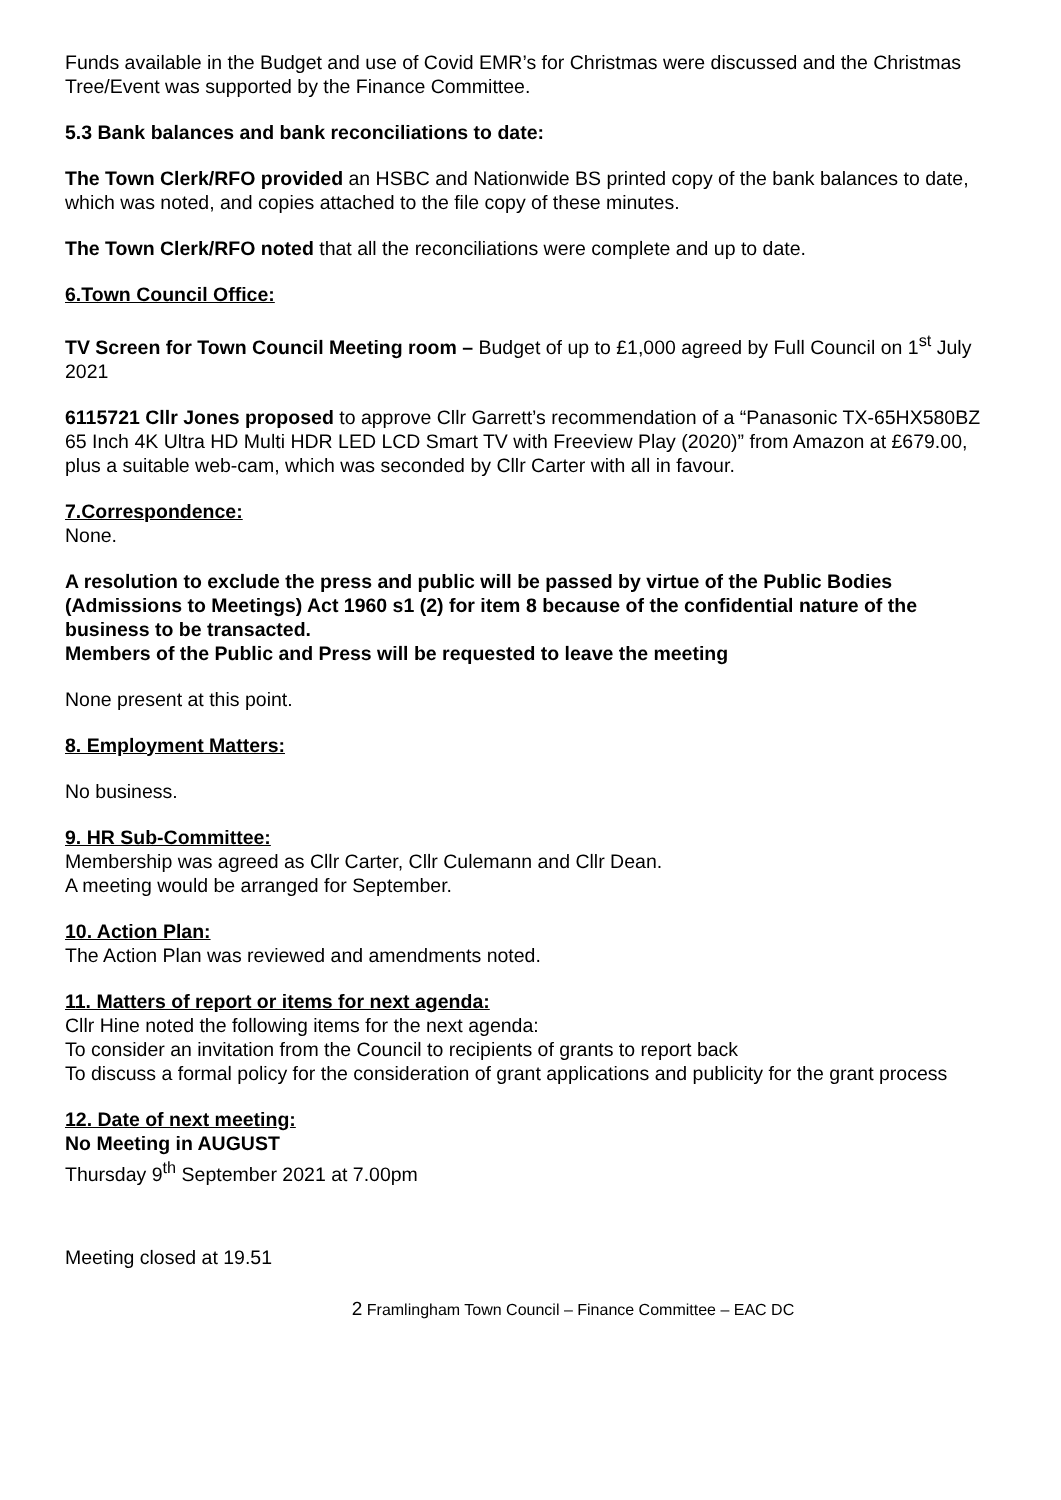Funds available in the Budget and use of Covid EMR’s for Christmas were discussed and the Christmas Tree/Event was supported by the Finance Committee.
5.3 Bank balances and bank reconciliations to date:
The Town Clerk/RFO provided an HSBC and Nationwide BS printed copy of the bank balances to date, which was noted, and copies attached to the file copy of these minutes.
The Town Clerk/RFO noted that all the reconciliations were complete and up to date.
6.Town Council Office:
TV Screen for Town Council Meeting room – Budget of up to £1,000 agreed by Full Council on 1<sup>st</sup> July 2021
6115721 Cllr Jones proposed to approve Cllr Garrett’s recommendation of a “Panasonic TX-65HX580BZ 65 Inch 4K Ultra HD Multi HDR LED LCD Smart TV with Freeview Play (2020)” from Amazon at £679.00, plus a suitable web-cam, which was seconded by Cllr Carter with all in favour.
7.Correspondence:
None.
A resolution to exclude the press and public will be passed by virtue of the Public Bodies (Admissions to Meetings) Act 1960 s1 (2) for item 8 because of the confidential nature of the business to be transacted.
Members of the Public and Press will be requested to leave the meeting
None present at this point.
8. Employment Matters:
No business.
9. HR Sub-Committee:
Membership was agreed as Cllr Carter, Cllr Culemann and Cllr Dean.
A meeting would be arranged for September.
10. Action Plan:
The Action Plan was reviewed and amendments noted.
11. Matters of report or items for next agenda:
Cllr Hine noted the following items for the next agenda:
To consider an invitation from the Council to recipients of grants to report back
To discuss a formal policy for the consideration of grant applications and publicity for the grant process
12. Date of next meeting:
No Meeting in AUGUST
Thursday 9<sup>th</sup> September 2021 at 7.00pm
Meeting closed at 19.51
2 Framlingham Town Council – Finance Committee – EAC DC